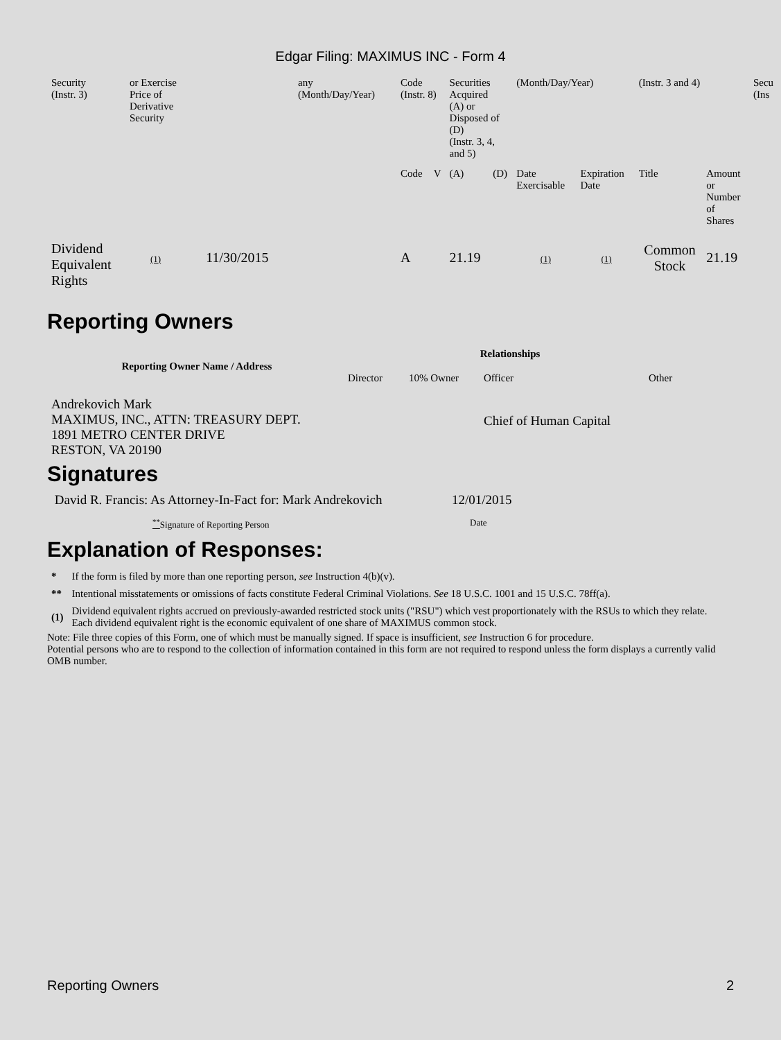Edgar Filing: MAXIMUS INC - Form 4
| Security (Instr. 3) | or Exercise Price of Derivative Security | any (Month/Day/Year) | Code (Instr. 8) | | Securities Acquired (A) or Disposed of (D) (Instr. 3, 4, and 5) | | (Month/Day/Year) | | (Instr. 3 and 4) | | Secu (Ins |
| | | | Code | V | (A) | (D) | Date Exercisable | Expiration Date | Title | Amount or Number of Shares | |
| Dividend Equivalent Rights | (1) 11/30/2015 | | A | | 21.19 | | (1) | (1) | Common Stock | 21.19 | |
Reporting Owners
| Reporting Owner Name / Address | Relationships | | | |
| --- | --- | --- | --- | --- |
| | Director | 10% Owner | Officer | Other |
| Andrekovich Mark MAXIMUS, INC., ATTN: TREASURY DEPT. 1891 METRO CENTER DRIVE RESTON, VA 20190 | | | Chief of Human Capital | |
Signatures
| David R. Francis: As Attorney-In-Fact for: Mark Andrekovich | 12/01/2015 |
| <sup>**</sup> Signature of Reporting Person | Date |
Explanation of Responses:
| * | If the form is filed by more than one reporting person, see Instruction 4(b)(v). |
| ** | Intentional misstatements or omissions of facts constitute Federal Criminal Violations. See 18 U.S.C. 1001 and 15 U.S.C. 78ff(a). |
| (1) | Dividend equivalent rights accrued on previously-awarded restricted stock units ("RSU") which vest proportionately with the RSUs to which they relate. Each dividend equivalent right is the economic equivalent of one share of MAXIMUS common stock. |
Note: File three copies of this Form, one of which must be manually signed. If space is insufficient, see Instruction 6 for procedure.
Potential persons who are to respond to the collection of information contained in this form are not required to respond unless the form displays a currently valid OMB number.
Reporting Owners 2